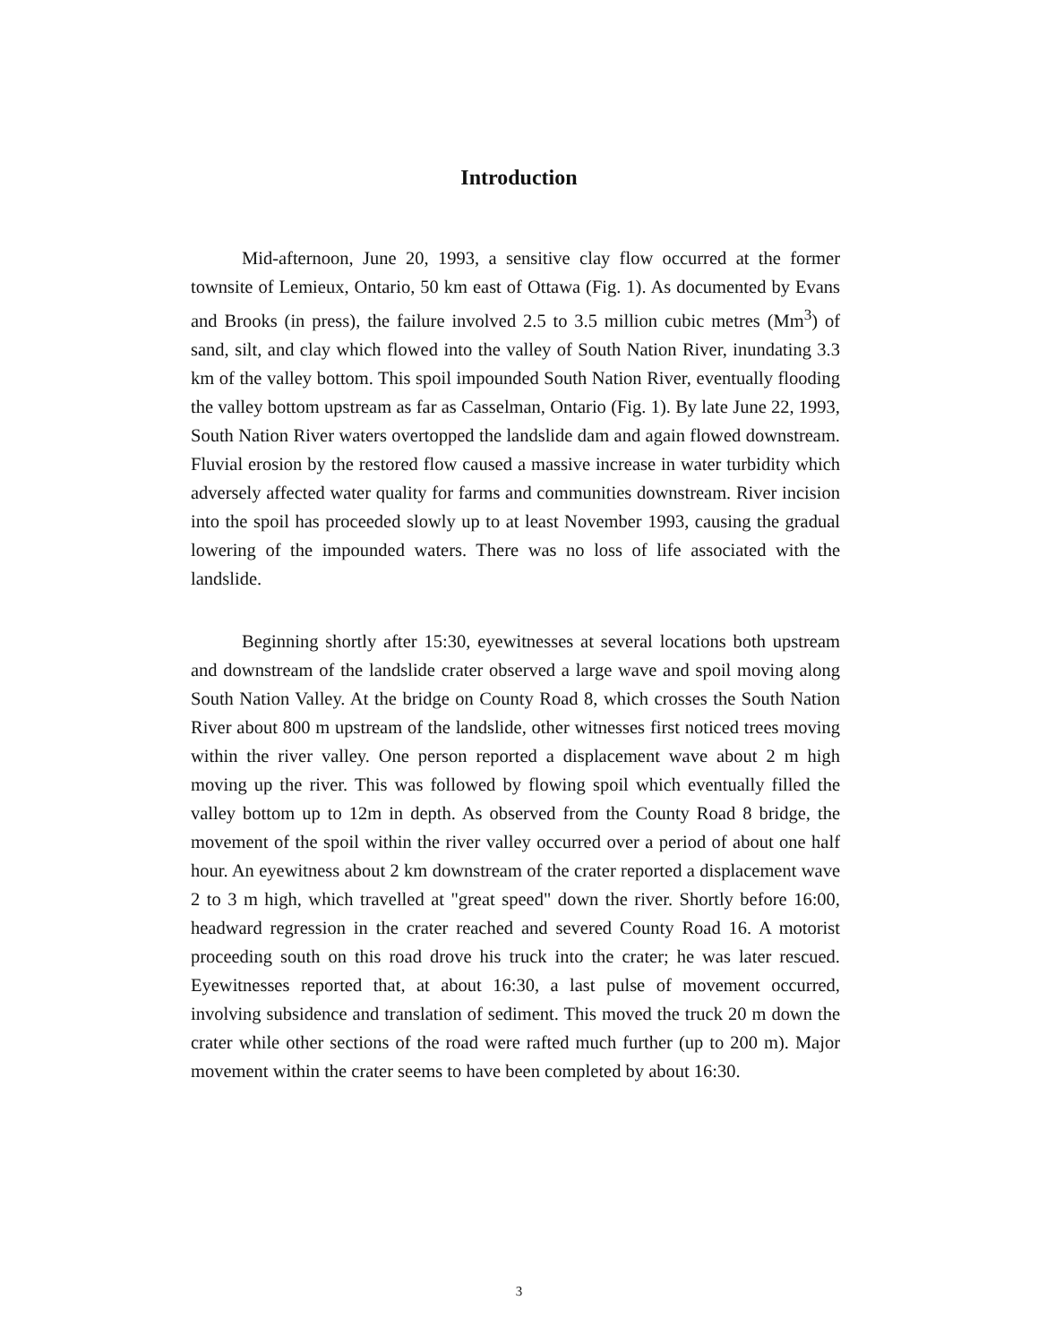Introduction
Mid-afternoon, June 20, 1993, a sensitive clay flow occurred at the former townsite of Lemieux, Ontario, 50 km east of Ottawa (Fig. 1). As documented by Evans and Brooks (in press), the failure involved 2.5 to 3.5 million cubic metres (Mm<sup>3</sup>) of sand, silt, and clay which flowed into the valley of South Nation River, inundating 3.3 km of the valley bottom. This spoil impounded South Nation River, eventually flooding the valley bottom upstream as far as Casselman, Ontario (Fig. 1). By late June 22, 1993, South Nation River waters overtopped the landslide dam and again flowed downstream. Fluvial erosion by the restored flow caused a massive increase in water turbidity which adversely affected water quality for farms and communities downstream. River incision into the spoil has proceeded slowly up to at least November 1993, causing the gradual lowering of the impounded waters. There was no loss of life associated with the landslide.
Beginning shortly after 15:30, eyewitnesses at several locations both upstream and downstream of the landslide crater observed a large wave and spoil moving along South Nation Valley. At the bridge on County Road 8, which crosses the South Nation River about 800 m upstream of the landslide, other witnesses first noticed trees moving within the river valley. One person reported a displacement wave about 2 m high moving up the river. This was followed by flowing spoil which eventually filled the valley bottom up to 12m in depth. As observed from the County Road 8 bridge, the movement of the spoil within the river valley occurred over a period of about one half hour. An eyewitness about 2 km downstream of the crater reported a displacement wave 2 to 3 m high, which travelled at "great speed" down the river. Shortly before 16:00, headward regression in the crater reached and severed County Road 16. A motorist proceeding south on this road drove his truck into the crater; he was later rescued. Eyewitnesses reported that, at about 16:30, a last pulse of movement occurred, involving subsidence and translation of sediment. This moved the truck 20 m down the crater while other sections of the road were rafted much further (up to 200 m). Major movement within the crater seems to have been completed by about 16:30.
3